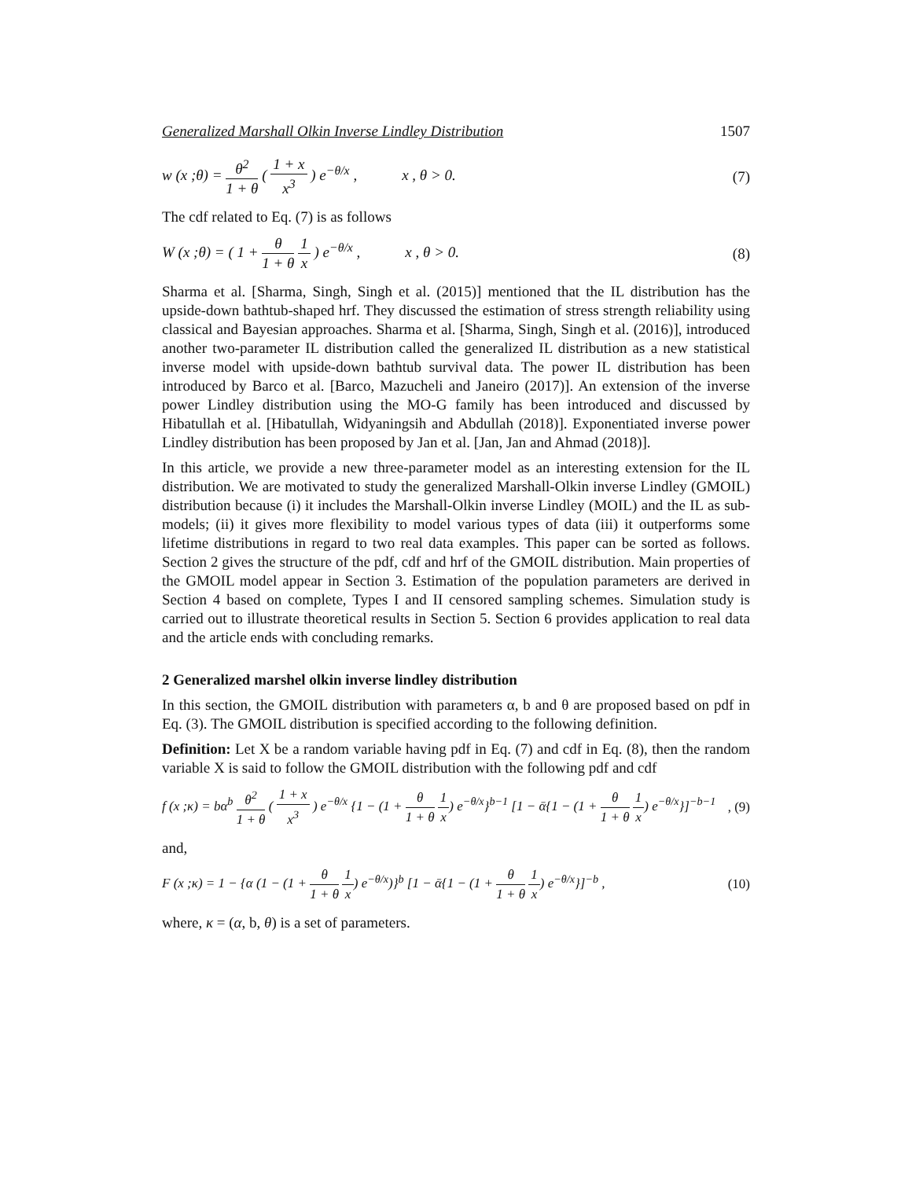Generalized Marshall Olkin Inverse Lindley Distribution 1507
w (x ;θ) = θ<sup>2</sup> 1 + θ ( 1 + x x<sup>3</sup> ) e<sup>−θ/x</sup> , x , θ > 0. (7)
The cdf related to Eq. (7) is as follows
W (x ;θ) = ( 1 + θ 1 + θ 1 x ) e<sup>−θ/x</sup> , x , θ > 0. (8)
Sharma et al. [Sharma, Singh, Singh et al. (2015)] mentioned that the IL distribution has the upside-down bathtub-shaped hrf. They discussed the estimation of stress strength reliability using classical and Bayesian approaches. Sharma et al. [Sharma, Singh, Singh et al. (2016)], introduced another two-parameter IL distribution called the generalized IL distribution as a new statistical inverse model with upside-down bathtub survival data. The power IL distribution has been introduced by Barco et al. [Barco, Mazucheli and Janeiro (2017)]. An extension of the inverse power Lindley distribution using the MO-G family has been introduced and discussed by Hibatullah et al. [Hibatullah, Widyaningsih and Abdullah (2018)]. Exponentiated inverse power Lindley distribution has been proposed by Jan et al. [Jan, Jan and Ahmad (2018)].
In this article, we provide a new three-parameter model as an interesting extension for the IL distribution. We are motivated to study the generalized Marshall-Olkin inverse Lindley (GMOIL) distribution because (i) it includes the Marshall-Olkin inverse Lindley (MOIL) and the IL as sub-models; (ii) it gives more flexibility to model various types of data (iii) it outperforms some lifetime distributions in regard to two real data examples. This paper can be sorted as follows. Section 2 gives the structure of the pdf, cdf and hrf of the GMOIL distribution. Main properties of the GMOIL model appear in Section 3. Estimation of the population parameters are derived in Section 4 based on complete, Types I and II censored sampling schemes. Simulation study is carried out to illustrate theoretical results in Section 5. Section 6 provides application to real data and the article ends with concluding remarks.
2 Generalized marshel olkin inverse lindley distribution
In this section, the GMOIL distribution with parameters α, b and θ are proposed based on pdf in Eq. (3). The GMOIL distribution is specified according to the following definition.
Definition: Let X be a random variable having pdf in Eq. (7) and cdf in Eq. (8), then the random variable X is said to follow the GMOIL distribution with the following pdf and cdf
f (x ;κ) = bα<sup>b</sup> θ<sup>2</sup> 1 + θ ( 1 + x x<sup>3</sup> ) e<sup>−θ/x</sup> {1 − (1 + θ 1 + θ 1 x) e<sup>−θ/x</sup>}<sup>b−1</sup> [1 − ᾱ{1 − (1 + θ 1 + θ 1 x) e<sup>−θ/x</sup>}]<sup>−b−1</sup>, (9)
and,
F (x ;κ) = 1 − {α (1 − (1 + θ 1 + θ 1 x) e<sup>−θ/x</sup>)}<sup>b</sup> [1 − ᾱ{1 − (1 + θ 1 + θ 1 x) e<sup>−θ/x</sup>}]<sup>−b</sup> , (10)
where, κ = (α, b, θ) is a set of parameters.